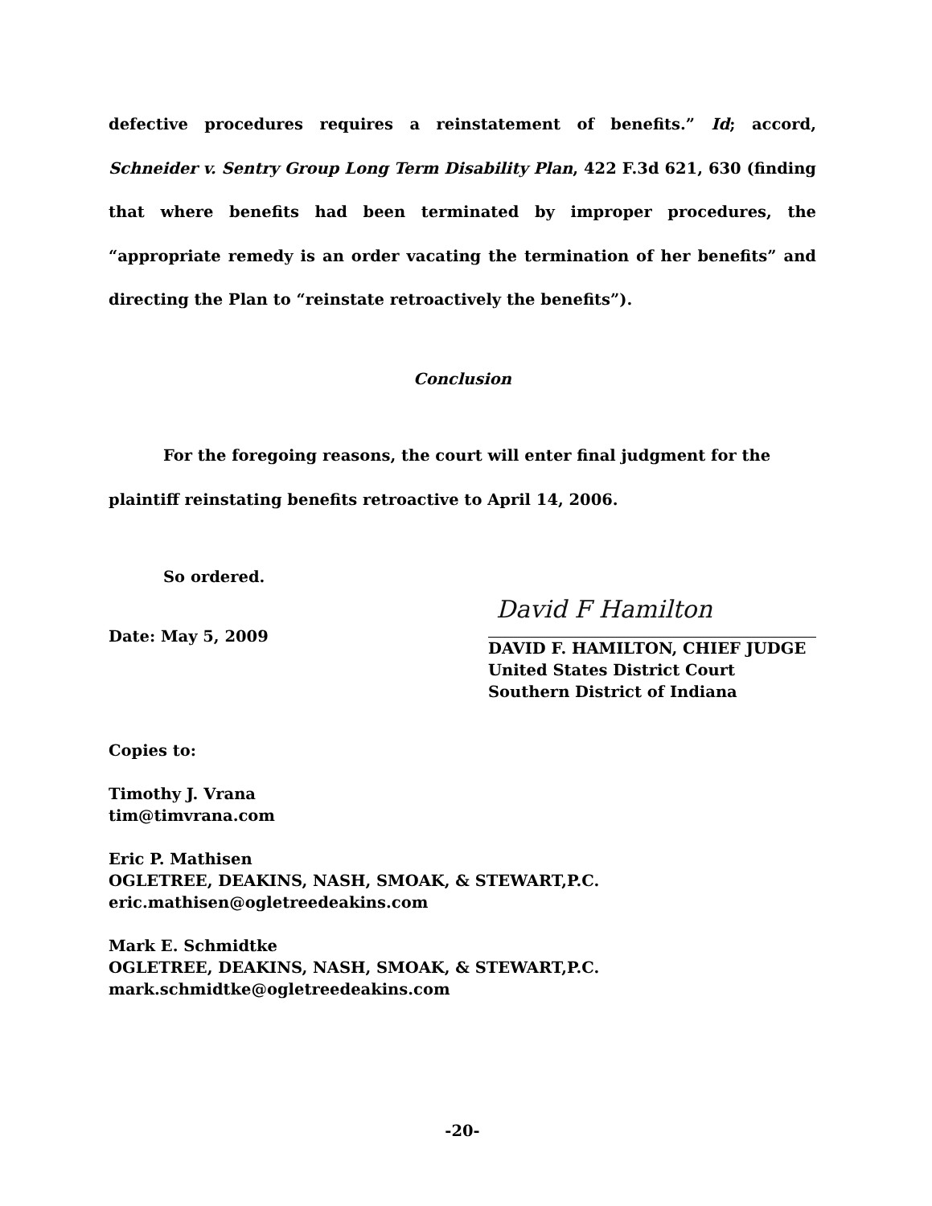defective procedures requires a reinstatement of benefits.” Id; accord, Schneider v. Sentry Group Long Term Disability Plan, 422 F.3d 621, 630 (finding that where benefits had been terminated by improper procedures, the “appropriate remedy is an order vacating the termination of her benefits” and directing the Plan to “reinstate retroactively the benefits”).
Conclusion
For the foregoing reasons, the court will enter final judgment for the plaintiff reinstating benefits retroactive to April 14, 2006.
So ordered.
Date: May 5, 2009
David F Hamilton
DAVID F. HAMILTON, CHIEF JUDGE
United States District Court
Southern District of Indiana
Copies to:
Timothy J. Vrana
tim@timvrana.com
Eric P. Mathisen
OGLETREE, DEAKINS, NASH, SMOAK, & STEWART,P.C.
eric.mathisen@ogletreedeakins.com
Mark E. Schmidtke
OGLETREE, DEAKINS, NASH, SMOAK, & STEWART,P.C.
mark.schmidtke@ogletreedeakins.com
-20-